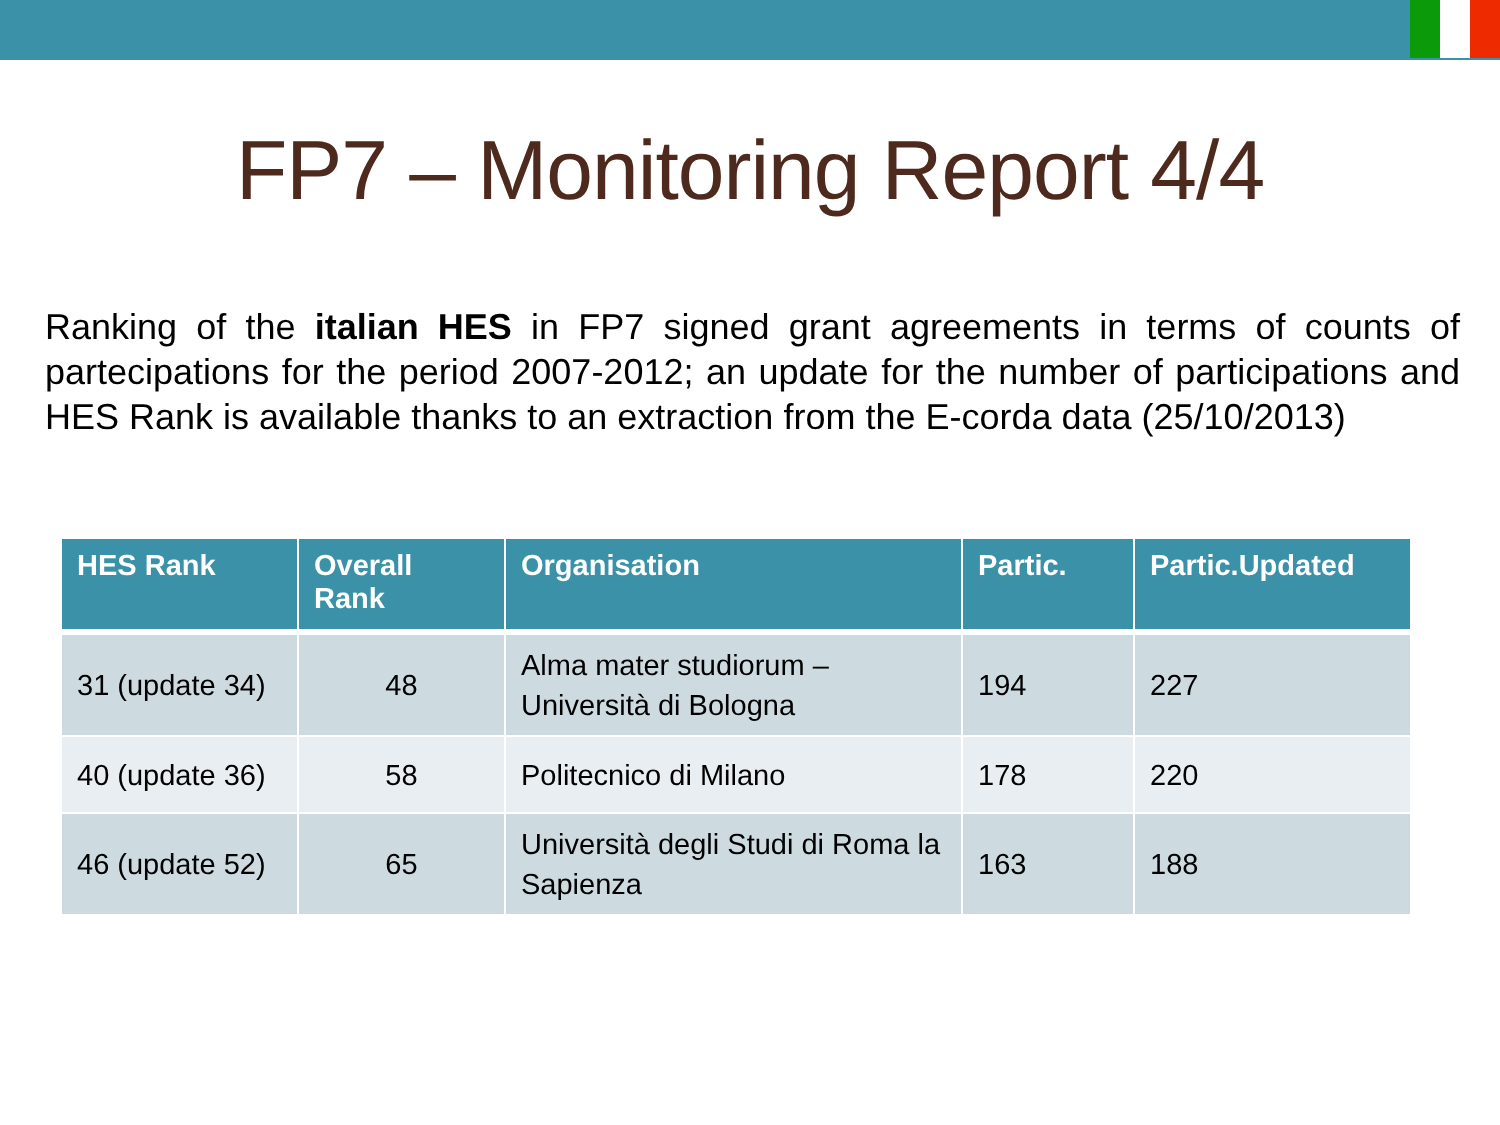FP7 – Monitoring Report 4/4
Ranking of the italian HES in FP7 signed grant agreements in terms of counts of partecipations for the period 2007-2012; an update for the number of participations and HES Rank is available thanks to an extraction from the E-corda data (25/10/2013)
| HES Rank | Overall Rank | Organisation | Partic. | Partic.Updated |
| --- | --- | --- | --- | --- |
| 31 (update 34) | 48 | Alma mater studiorum – Università di Bologna | 194 | 227 |
| 40 (update 36) | 58 | Politecnico di Milano | 178 | 220 |
| 46 (update 52) | 65 | Università degli Studi di Roma la Sapienza | 163 | 188 |